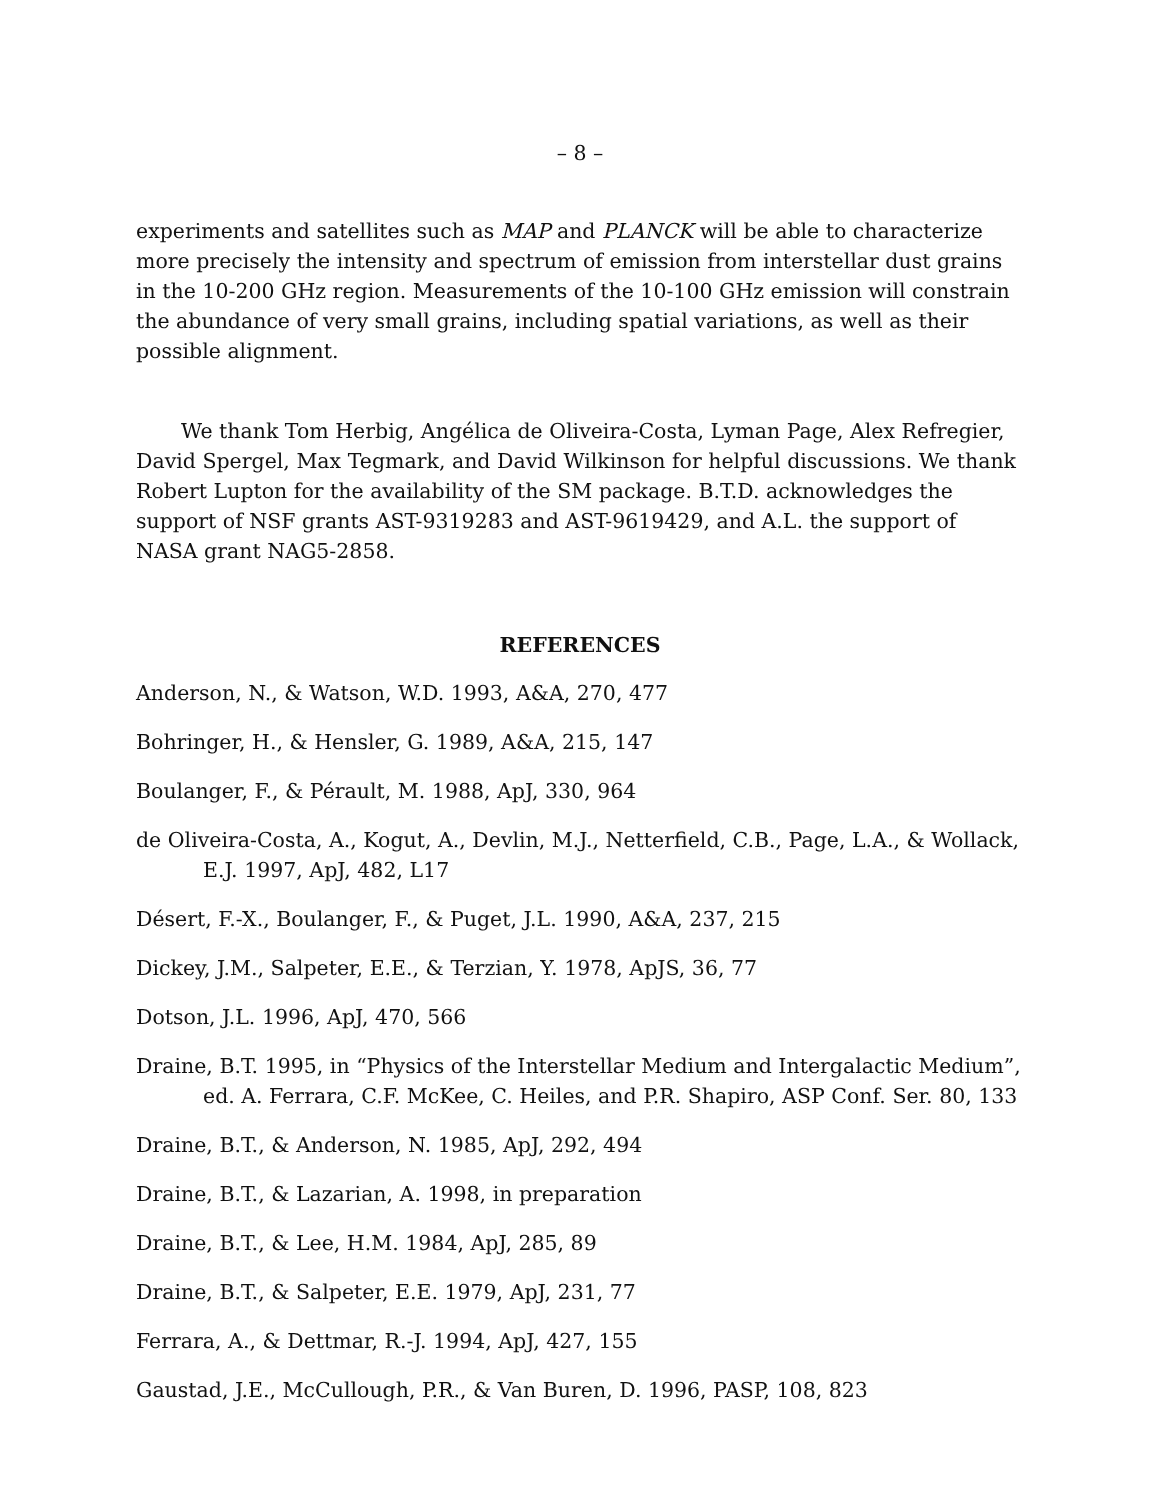– 8 –
experiments and satellites such as MAP and PLANCK will be able to characterize more precisely the intensity and spectrum of emission from interstellar dust grains in the 10-200 GHz region. Measurements of the 10-100 GHz emission will constrain the abundance of very small grains, including spatial variations, as well as their possible alignment.
We thank Tom Herbig, Angélica de Oliveira-Costa, Lyman Page, Alex Refregier, David Spergel, Max Tegmark, and David Wilkinson for helpful discussions. We thank Robert Lupton for the availability of the SM package. B.T.D. acknowledges the support of NSF grants AST-9319283 and AST-9619429, and A.L. the support of NASA grant NAG5-2858.
REFERENCES
Anderson, N., & Watson, W.D. 1993, A&A, 270, 477
Bohringer, H., & Hensler, G. 1989, A&A, 215, 147
Boulanger, F., & Pérault, M. 1988, ApJ, 330, 964
de Oliveira-Costa, A., Kogut, A., Devlin, M.J., Netterfield, C.B., Page, L.A., & Wollack, E.J. 1997, ApJ, 482, L17
Désert, F.-X., Boulanger, F., & Puget, J.L. 1990, A&A, 237, 215
Dickey, J.M., Salpeter, E.E., & Terzian, Y. 1978, ApJS, 36, 77
Dotson, J.L. 1996, ApJ, 470, 566
Draine, B.T. 1995, in “Physics of the Interstellar Medium and Intergalactic Medium”, ed. A. Ferrara, C.F. McKee, C. Heiles, and P.R. Shapiro, ASP Conf. Ser. 80, 133
Draine, B.T., & Anderson, N. 1985, ApJ, 292, 494
Draine, B.T., & Lazarian, A. 1998, in preparation
Draine, B.T., & Lee, H.M. 1984, ApJ, 285, 89
Draine, B.T., & Salpeter, E.E. 1979, ApJ, 231, 77
Ferrara, A., & Dettmar, R.-J. 1994, ApJ, 427, 155
Gaustad, J.E., McCullough, P.R., & Van Buren, D. 1996, PASP, 108, 823